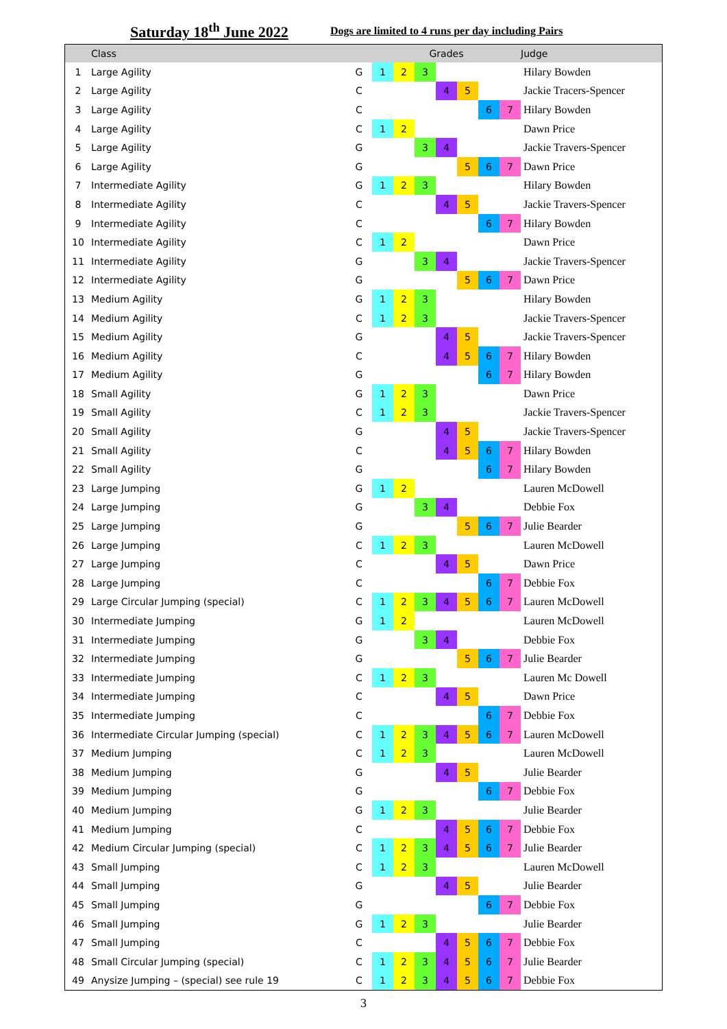Saturday 18<sup>th</sup> June 2022
Dogs are limited to 4 runs per day including Pairs
| | Class | | Grades | | | | | | | Judge |
| --- | --- | --- | --- | --- | --- | --- | --- | --- | --- | --- |
| 1 | Large Agility | G | 1 | 2 | 3 | | | | | Hilary Bowden |
| 2 | Large Agility | C | | | | 4 | 5 | | | Jackie Tracers-Spencer |
| 3 | Large Agility | C | | | | | | 6 | 7 | Hilary Bowden |
| 4 | Large Agility | C | 1 | 2 | | | | | | Dawn Price |
| 5 | Large Agility | G | | | 3 | 4 | | | | Jackie Travers-Spencer |
| 6 | Large Agility | G | | | | | 5 | 6 | 7 | Dawn Price |
| 7 | Intermediate Agility | G | 1 | 2 | 3 | | | | | Hilary Bowden |
| 8 | Intermediate Agility | C | | | | 4 | 5 | | | Jackie Travers-Spencer |
| 9 | Intermediate Agility | C | | | | | | 6 | 7 | Hilary Bowden |
| 10 | Intermediate Agility | C | 1 | 2 | | | | | | Dawn Price |
| 11 | Intermediate Agility | G | | | 3 | 4 | | | | Jackie Travers-Spencer |
| 12 | Intermediate Agility | G | | | | | 5 | 6 | 7 | Dawn Price |
| 13 | Medium Agility | G | 1 | 2 | 3 | | | | | Hilary Bowden |
| 14 | Medium Agility | C | 1 | 2 | 3 | | | | | Jackie Travers-Spencer |
| 15 | Medium Agility | G | | | | 4 | 5 | | | Jackie Travers-Spencer |
| 16 | Medium Agility | C | | | | 4 | 5 | 6 | 7 | Hilary Bowden |
| 17 | Medium Agility | G | | | | | | 6 | 7 | Hilary Bowden |
| 18 | Small Agility | G | 1 | 2 | 3 | | | | | Dawn Price |
| 19 | Small Agility | C | 1 | 2 | 3 | | | | | Jackie Travers-Spencer |
| 20 | Small Agility | G | | | | 4 | 5 | | | Jackie Travers-Spencer |
| 21 | Small Agility | C | | | | 4 | 5 | 6 | 7 | Hilary Bowden |
| 22 | Small Agility | G | | | | | | 6 | 7 | Hilary Bowden |
| 23 | Large Jumping | G | 1 | 2 | | | | | | Lauren McDowell |
| 24 | Large Jumping | G | | | 3 | 4 | | | | Debbie Fox |
| 25 | Large Jumping | G | | | | | 5 | 6 | 7 | Julie Bearder |
| 26 | Large Jumping | C | 1 | 2 | 3 | | | | | Lauren McDowell |
| 27 | Large Jumping | C | | | | 4 | 5 | | | Dawn Price |
| 28 | Large Jumping | C | | | | | | 6 | 7 | Debbie Fox |
| 29 | Large Circular Jumping (special) | C | 1 | 2 | 3 | 4 | 5 | 6 | 7 | Lauren McDowell |
| 30 | Intermediate Jumping | G | 1 | 2 | | | | | | Lauren McDowell |
| 31 | Intermediate Jumping | G | | | 3 | 4 | | | | Debbie Fox |
| 32 | Intermediate Jumping | G | | | | | 5 | 6 | 7 | Julie Bearder |
| 33 | Intermediate Jumping | C | 1 | 2 | 3 | | | | | Lauren Mc Dowell |
| 34 | Intermediate Jumping | C | | | | 4 | 5 | | | Dawn Price |
| 35 | Intermediate Jumping | C | | | | | | 6 | 7 | Debbie Fox |
| 36 | Intermediate Circular Jumping (special) | C | 1 | 2 | 3 | 4 | 5 | 6 | 7 | Lauren McDowell |
| 37 | Medium Jumping | C | 1 | 2 | 3 | | | | | Lauren McDowell |
| 38 | Medium Jumping | G | | | | 4 | 5 | | | Julie Bearder |
| 39 | Medium Jumping | G | | | | | | 6 | 7 | Debbie Fox |
| 40 | Medium Jumping | G | 1 | 2 | 3 | | | | | Julie Bearder |
| 41 | Medium Jumping | C | | | | 4 | 5 | 6 | 7 | Debbie Fox |
| 42 | Medium Circular Jumping (special) | C | 1 | 2 | 3 | 4 | 5 | 6 | 7 | Julie Bearder |
| 43 | Small Jumping | C | 1 | 2 | 3 | | | | | Lauren McDowell |
| 44 | Small Jumping | G | | | | 4 | 5 | | | Julie Bearder |
| 45 | Small Jumping | G | | | | | | 6 | 7 | Debbie Fox |
| 46 | Small Jumping | G | 1 | 2 | 3 | | | | | Julie Bearder |
| 47 | Small Jumping | C | | | | 4 | 5 | 6 | 7 | Debbie Fox |
| 48 | Small Circular Jumping (special) | C | 1 | 2 | 3 | 4 | 5 | 6 | 7 | Julie Bearder |
| 49 | Anysize Jumping – (special) see rule 19 | C | 1 | 2 | 3 | 4 | 5 | 6 | 7 | Debbie Fox |
3